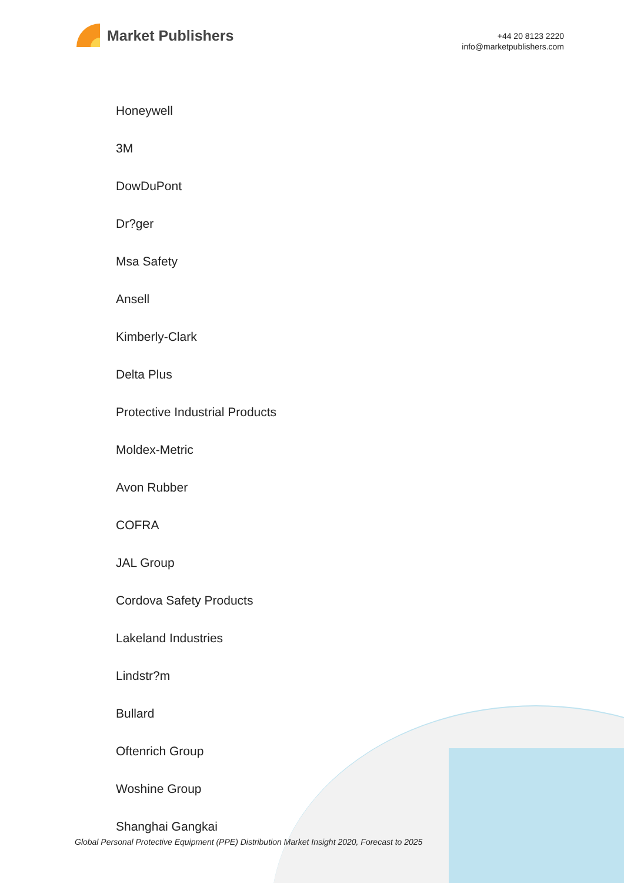Market Publishers
+44 20 8123 2220
info@marketpublishers.com
Honeywell
3M
DowDuPont
Dr?ger
Msa Safety
Ansell
Kimberly-Clark
Delta Plus
Protective Industrial Products
Moldex-Metric
Avon Rubber
COFRA
JAL Group
Cordova Safety Products
Lakeland Industries
Lindstr?m
Bullard
Oftenrich Group
Woshine Group
Shanghai Gangkai
Global Personal Protective Equipment (PPE) Distribution Market Insight 2020, Forecast to 2025